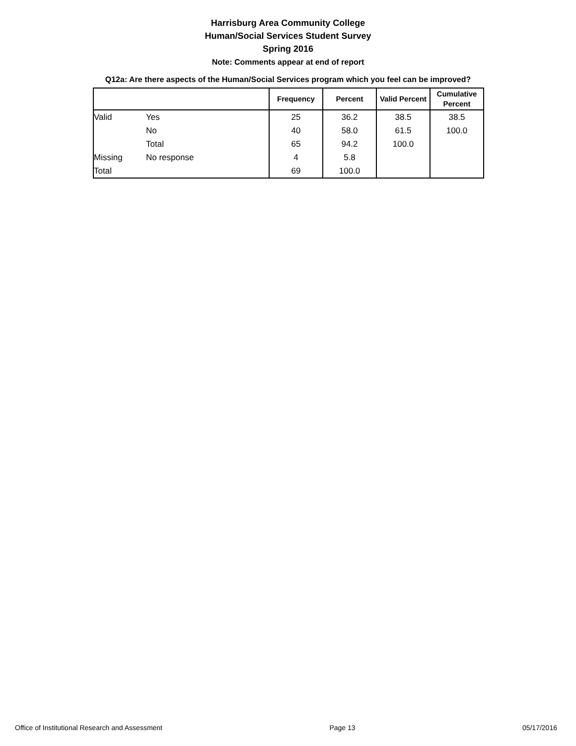Harrisburg Area Community College
Human/Social Services Student Survey
Spring 2016
Note: Comments appear at end of report
Q12a: Are there aspects of the Human/Social Services program which you feel can be improved?
| | | Frequency | Percent | Valid Percent | Cumulative Percent |
| --- | --- | --- | --- | --- | --- |
| Valid | Yes | 25 | 36.2 | 38.5 | 38.5 |
| | No | 40 | 58.0 | 61.5 | 100.0 |
| | Total | 65 | 94.2 | 100.0 | |
| Missing | No response | 4 | 5.8 | | |
| Total | | 69 | 100.0 | | |
Office of Institutional Research and Assessment Page 13 05/17/2016